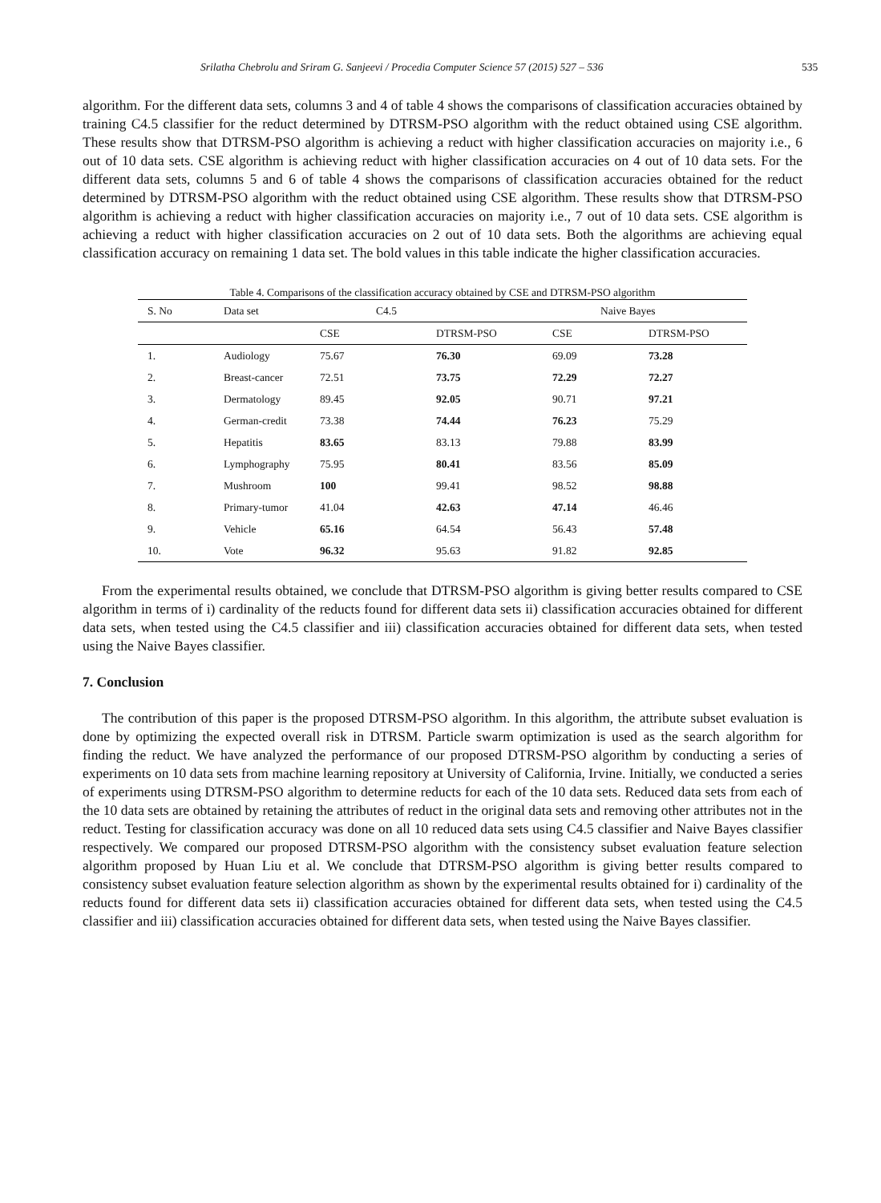Srilatha Chebrolu and Sriram G. Sanjeevi / Procedia Computer Science 57 (2015) 527 – 536 535
algorithm. For the different data sets, columns 3 and 4 of table 4 shows the comparisons of classification accuracies obtained by training C4.5 classifier for the reduct determined by DTRSM-PSO algorithm with the reduct obtained using CSE algorithm. These results show that DTRSM-PSO algorithm is achieving a reduct with higher classification accuracies on majority i.e., 6 out of 10 data sets. CSE algorithm is achieving reduct with higher classification accuracies on 4 out of 10 data sets. For the different data sets, columns 5 and 6 of table 4 shows the comparisons of classification accuracies obtained for the reduct determined by DTRSM-PSO algorithm with the reduct obtained using CSE algorithm. These results show that DTRSM-PSO algorithm is achieving a reduct with higher classification accuracies on majority i.e., 7 out of 10 data sets. CSE algorithm is achieving a reduct with higher classification accuracies on 2 out of 10 data sets. Both the algorithms are achieving equal classification accuracy on remaining 1 data set. The bold values in this table indicate the higher classification accuracies.
Table 4. Comparisons of the classification accuracy obtained by CSE and DTRSM-PSO algorithm
| S. No | Data set | C4.5 | | Naive Bayes | |
| --- | --- | --- | --- | --- | --- |
| | | CSE | DTRSM-PSO | CSE | DTRSM-PSO |
| 1. | Audiology | 75.67 | 76.30 | 69.09 | 73.28 |
| 2. | Breast-cancer | 72.51 | 73.75 | 72.29 | 72.27 |
| 3. | Dermatology | 89.45 | 92.05 | 90.71 | 97.21 |
| 4. | German-credit | 73.38 | 74.44 | 76.23 | 75.29 |
| 5. | Hepatitis | 83.65 | 83.13 | 79.88 | 83.99 |
| 6. | Lymphography | 75.95 | 80.41 | 83.56 | 85.09 |
| 7. | Mushroom | 100 | 99.41 | 98.52 | 98.88 |
| 8. | Primary-tumor | 41.04 | 42.63 | 47.14 | 46.46 |
| 9. | Vehicle | 65.16 | 64.54 | 56.43 | 57.48 |
| 10. | Vote | 96.32 | 95.63 | 91.82 | 92.85 |
From the experimental results obtained, we conclude that DTRSM-PSO algorithm is giving better results compared to CSE algorithm in terms of i) cardinality of the reducts found for different data sets ii) classification accuracies obtained for different data sets, when tested using the C4.5 classifier and iii) classification accuracies obtained for different data sets, when tested using the Naive Bayes classifier.
7. Conclusion
The contribution of this paper is the proposed DTRSM-PSO algorithm. In this algorithm, the attribute subset evaluation is done by optimizing the expected overall risk in DTRSM. Particle swarm optimization is used as the search algorithm for finding the reduct. We have analyzed the performance of our proposed DTRSM-PSO algorithm by conducting a series of experiments on 10 data sets from machine learning repository at University of California, Irvine. Initially, we conducted a series of experiments using DTRSM-PSO algorithm to determine reducts for each of the 10 data sets. Reduced data sets from each of the 10 data sets are obtained by retaining the attributes of reduct in the original data sets and removing other attributes not in the reduct. Testing for classification accuracy was done on all 10 reduced data sets using C4.5 classifier and Naive Bayes classifier respectively. We compared our proposed DTRSM-PSO algorithm with the consistency subset evaluation feature selection algorithm proposed by Huan Liu et al. We conclude that DTRSM-PSO algorithm is giving better results compared to consistency subset evaluation feature selection algorithm as shown by the experimental results obtained for i) cardinality of the reducts found for different data sets ii) classification accuracies obtained for different data sets, when tested using the C4.5 classifier and iii) classification accuracies obtained for different data sets, when tested using the Naive Bayes classifier.